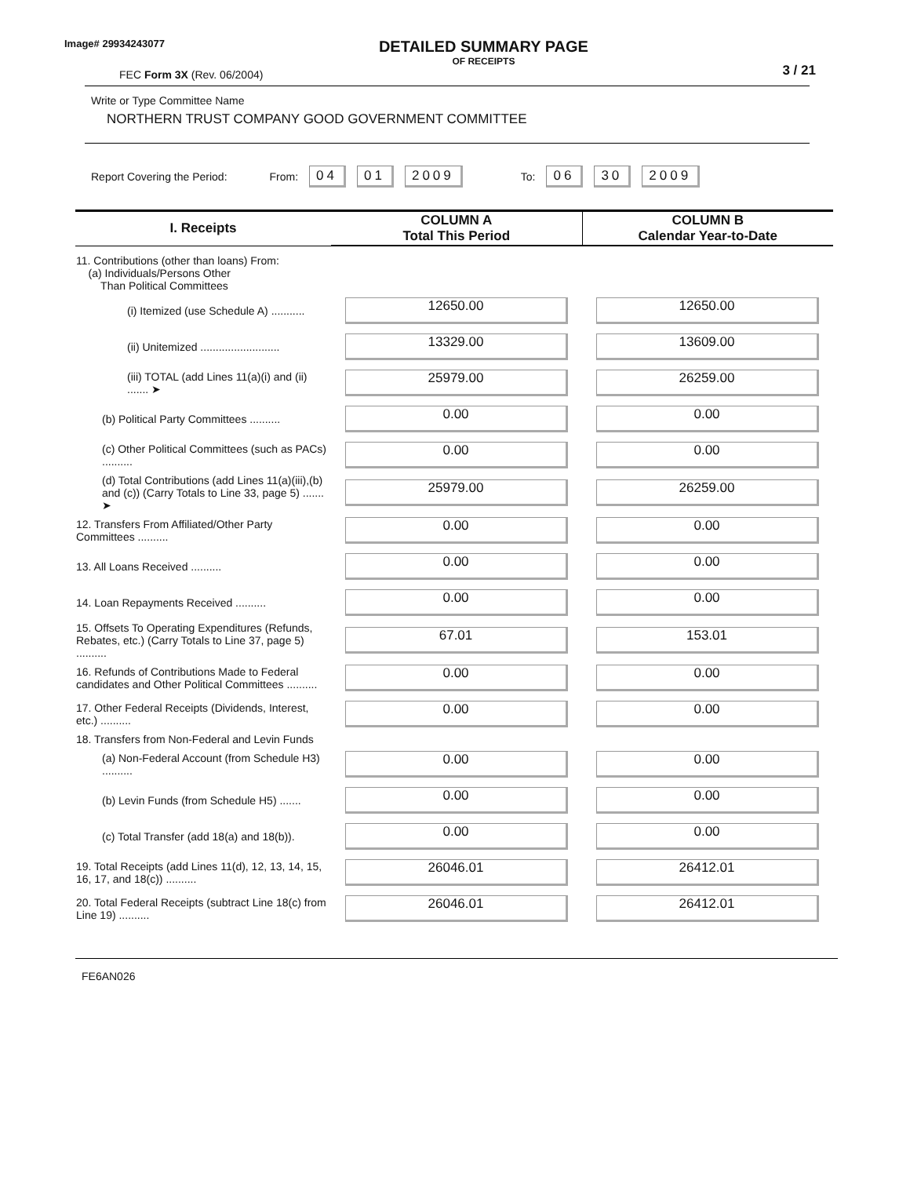Image# 29934243077
FEC Form 3X (Rev. 06/2004)
DETAILED SUMMARY PAGE
OF RECEIPTS
3 / 21
Write or Type Committee Name
NORTHERN TRUST COMPANY GOOD GOVERNMENT COMMITTEE
Report Covering the Period: From: 04 01 2009 To: 06 30 2009
| I. Receipts | COLUMN A Total This Period | COLUMN B Calendar Year-to-Date |
| --- | --- | --- |
| 11. Contributions (other than loans) From: (a) Individuals/Persons Other Than Political Committees | | |
| (i) Itemized (use Schedule A) ........... | 12650.00 | 12650.00 |
| (ii) Unitemized .......................... | 13329.00 | 13609.00 |
| (iii) TOTAL (add Lines 11(a)(i) and (ii) ....... ➤ | 25979.00 | 26259.00 |
| (b) Political Party Committees .......... | 0.00 | 0.00 |
| (c) Other Political Committees (such as PACs) .......... | 0.00 | 0.00 |
| (d) Total Contributions (add Lines 11(a)(iii),(b) and (c)) (Carry Totals to Line 33, page 5) ....... ➤ | 25979.00 | 26259.00 |
| 12. Transfers From Affiliated/Other Party Committees .......... | 0.00 | 0.00 |
| 13. All Loans Received .......... | 0.00 | 0.00 |
| 14. Loan Repayments Received .......... | 0.00 | 0.00 |
| 15. Offsets To Operating Expenditures (Refunds, Rebates, etc.) (Carry Totals to Line 37, page 5) .......... | 67.01 | 153.01 |
| 16. Refunds of Contributions Made to Federal candidates and Other Political Committees .......... | 0.00 | 0.00 |
| 17. Other Federal Receipts (Dividends, Interest, etc.) .......... | 0.00 | 0.00 |
| 18. Transfers from Non-Federal and Levin Funds | | |
| (a) Non-Federal Account (from Schedule H3) .......... | 0.00 | 0.00 |
| (b) Levin Funds (from Schedule H5) ....... | 0.00 | 0.00 |
| (c) Total Transfer (add 18(a) and 18(b)). | 0.00 | 0.00 |
| 19. Total Receipts (add Lines 11(d), 12, 13, 14, 15, 16, 17, and 18(c)) .......... | 26046.01 | 26412.01 |
| 20. Total Federal Receipts (subtract Line 18(c) from Line 19) .......... | 26046.01 | 26412.01 |
FE6AN026